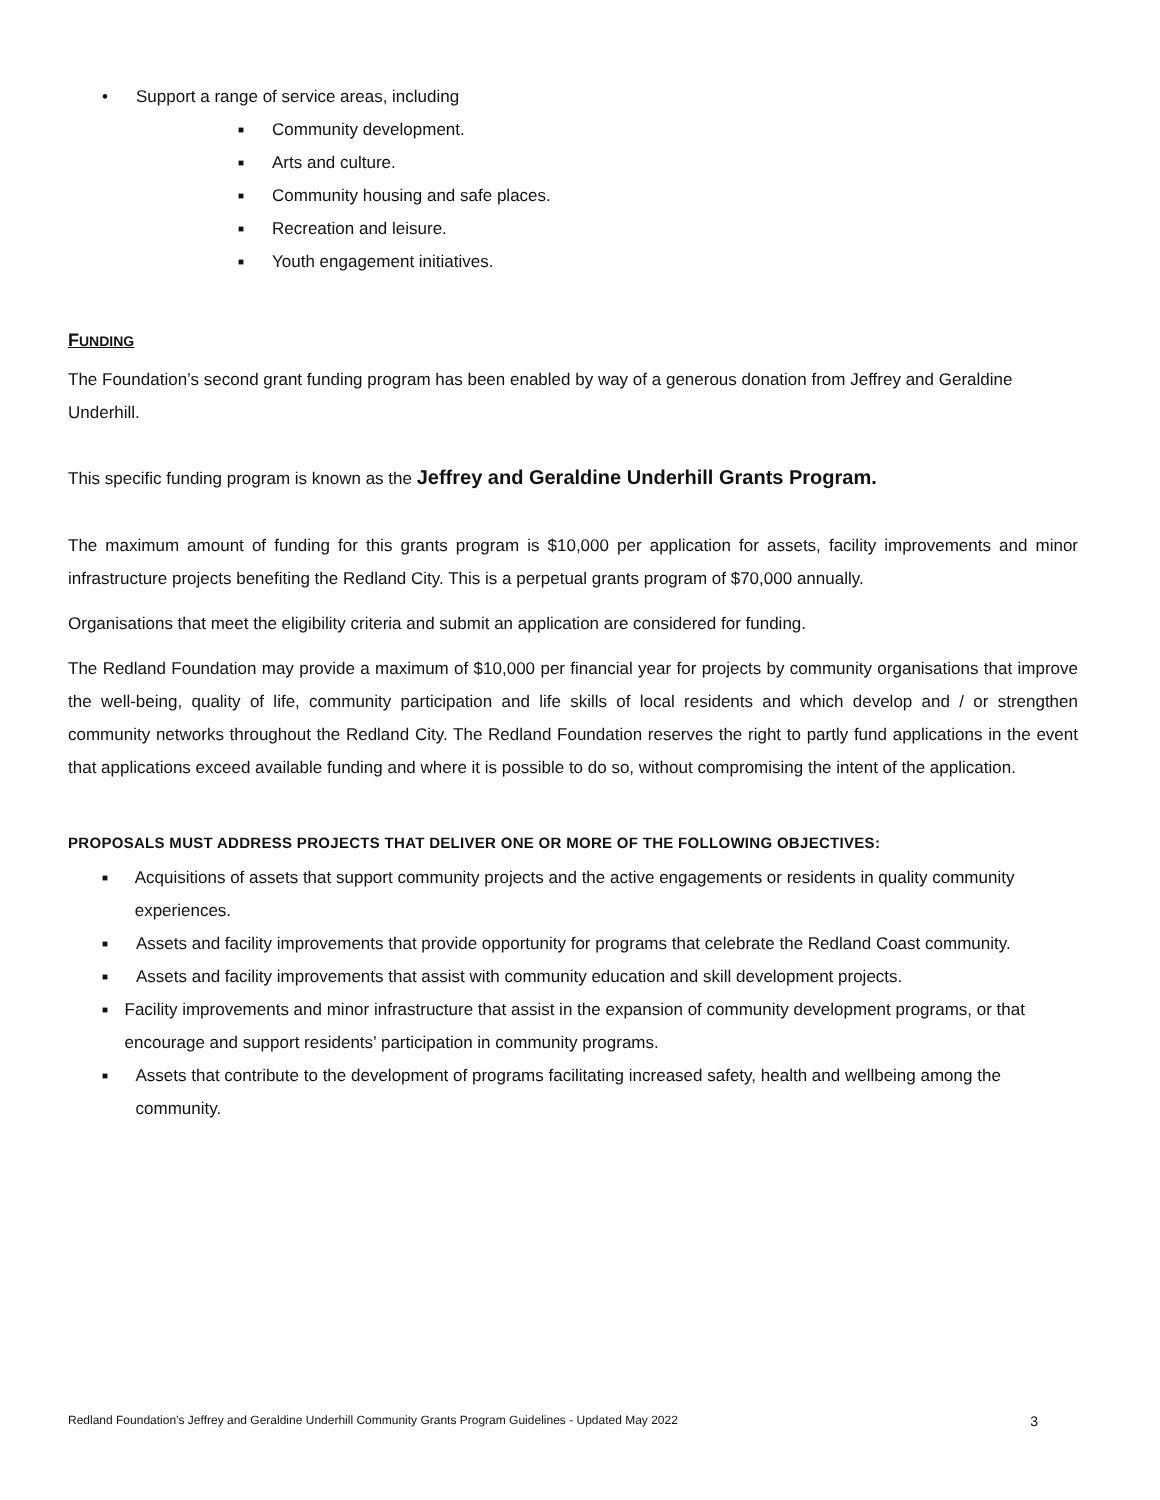• Support a range of service areas, including
■ Community development.
■ Arts and culture.
■ Community housing and safe places.
■ Recreation and leisure.
■ Youth engagement initiatives.
FUNDING
The Foundation’s second grant funding program has been enabled by way of a generous donation from Jeffrey and Geraldine Underhill.
This specific funding program is known as the Jeffrey and Geraldine Underhill Grants Program.
The maximum amount of funding for this grants program is $10,000 per application for assets, facility improvements and minor infrastructure projects benefiting the Redland City. This is a perpetual grants program of $70,000 annually.
Organisations that meet the eligibility criteria and submit an application are considered for funding.
The Redland Foundation may provide a maximum of $10,000 per financial year for projects by community organisations that improve the well-being, quality of life, community participation and life skills of local residents and which develop and / or strengthen community networks throughout the Redland City. The Redland Foundation reserves the right to partly fund applications in the event that applications exceed available funding and where it is possible to do so, without compromising the intent of the application.
PROPOSALS MUST ADDRESS PROJECTS THAT DELIVER ONE OR MORE OF THE FOLLOWING OBJECTIVES:
■ Acquisitions of assets that support community projects and the active engagements or residents in quality community experiences.
■ Assets and facility improvements that provide opportunity for programs that celebrate the Redland Coast community.
■ Assets and facility improvements that assist with community education and skill development projects.
■ Facility improvements and minor infrastructure that assist in the expansion of community development programs, or that encourage and support residents’ participation in community programs.
■ Assets that contribute to the development of programs facilitating increased safety, health and wellbeing among the community.
Redland Foundation’s Jeffrey and Geraldine Underhill Community Grants Program Guidelines - Updated May 2022 3